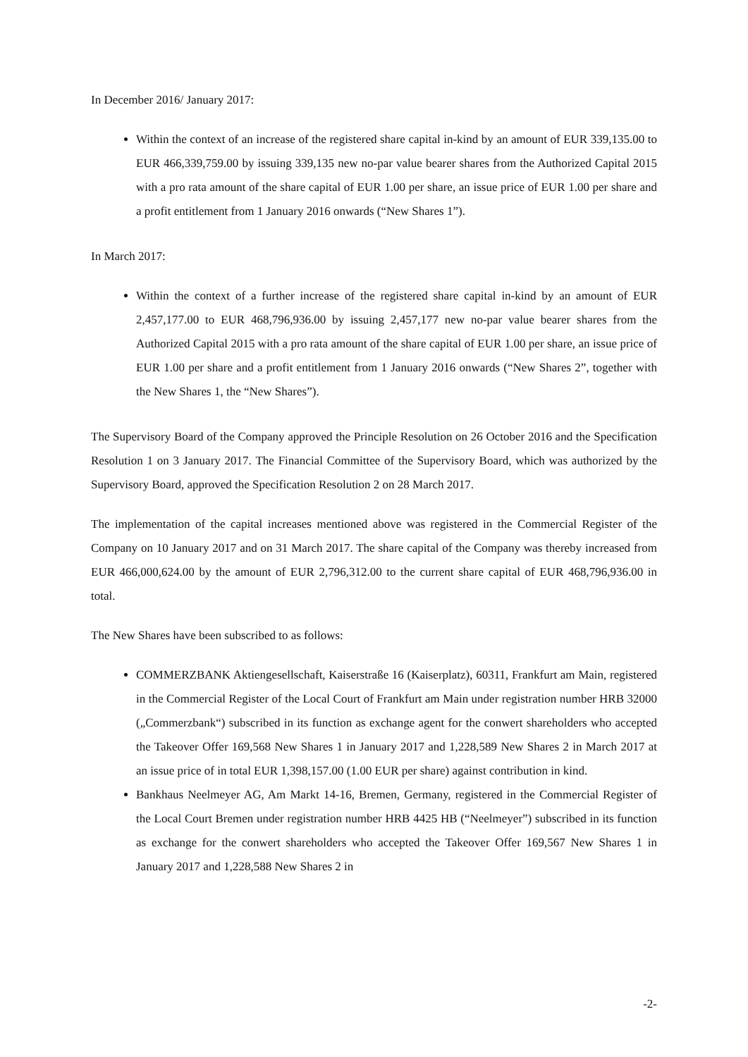In December 2016/ January 2017:
Within the context of an increase of the registered share capital in-kind by an amount of EUR 339,135.00 to EUR 466,339,759.00 by issuing 339,135 new no-par value bearer shares from the Authorized Capital 2015 with a pro rata amount of the share capital of EUR 1.00 per share, an issue price of EUR 1.00 per share and a profit entitlement from 1 January 2016 onwards (“New Shares 1”).
In March 2017:
Within the context of a further increase of the registered share capital in-kind by an amount of EUR 2,457,177.00 to EUR 468,796,936.00 by issuing 2,457,177 new no-par value bearer shares from the Authorized Capital 2015 with a pro rata amount of the share capital of EUR 1.00 per share, an issue price of EUR 1.00 per share and a profit entitlement from 1 January 2016 onwards (“New Shares 2”, together with the New Shares 1, the “New Shares”).
The Supervisory Board of the Company approved the Principle Resolution on 26 October 2016 and the Specification Resolution 1 on 3 January 2017. The Financial Committee of the Supervisory Board, which was authorized by the Supervisory Board, approved the Specification Resolution 2 on 28 March 2017.
The implementation of the capital increases mentioned above was registered in the Commercial Register of the Company on 10 January 2017 and on 31 March 2017. The share capital of the Company was thereby increased from EUR 466,000,624.00 by the amount of EUR 2,796,312.00 to the current share capital of EUR 468,796,936.00 in total.
The New Shares have been subscribed to as follows:
COMMERZBANK Aktiengesellschaft, Kaiserstraße 16 (Kaiserplatz), 60311, Frankfurt am Main, registered in the Commercial Register of the Local Court of Frankfurt am Main under registration number HRB 32000 („Commerzbank“) subscribed in its function as exchange agent for the conwert shareholders who accepted the Takeover Offer 169,568 New Shares 1 in January 2017 and 1,228,589 New Shares 2 in March 2017 at an issue price of in total EUR 1,398,157.00 (1.00 EUR per share) against contribution in kind.
Bankhaus Neelmeyer AG, Am Markt 14-16, Bremen, Germany, registered in the Commercial Register of the Local Court Bremen under registration number HRB 4425 HB (“Neelmeyer”) subscribed in its function as exchange for the conwert shareholders who accepted the Takeover Offer 169,567 New Shares 1 in January 2017 and 1,228,588 New Shares 2 in
-2-